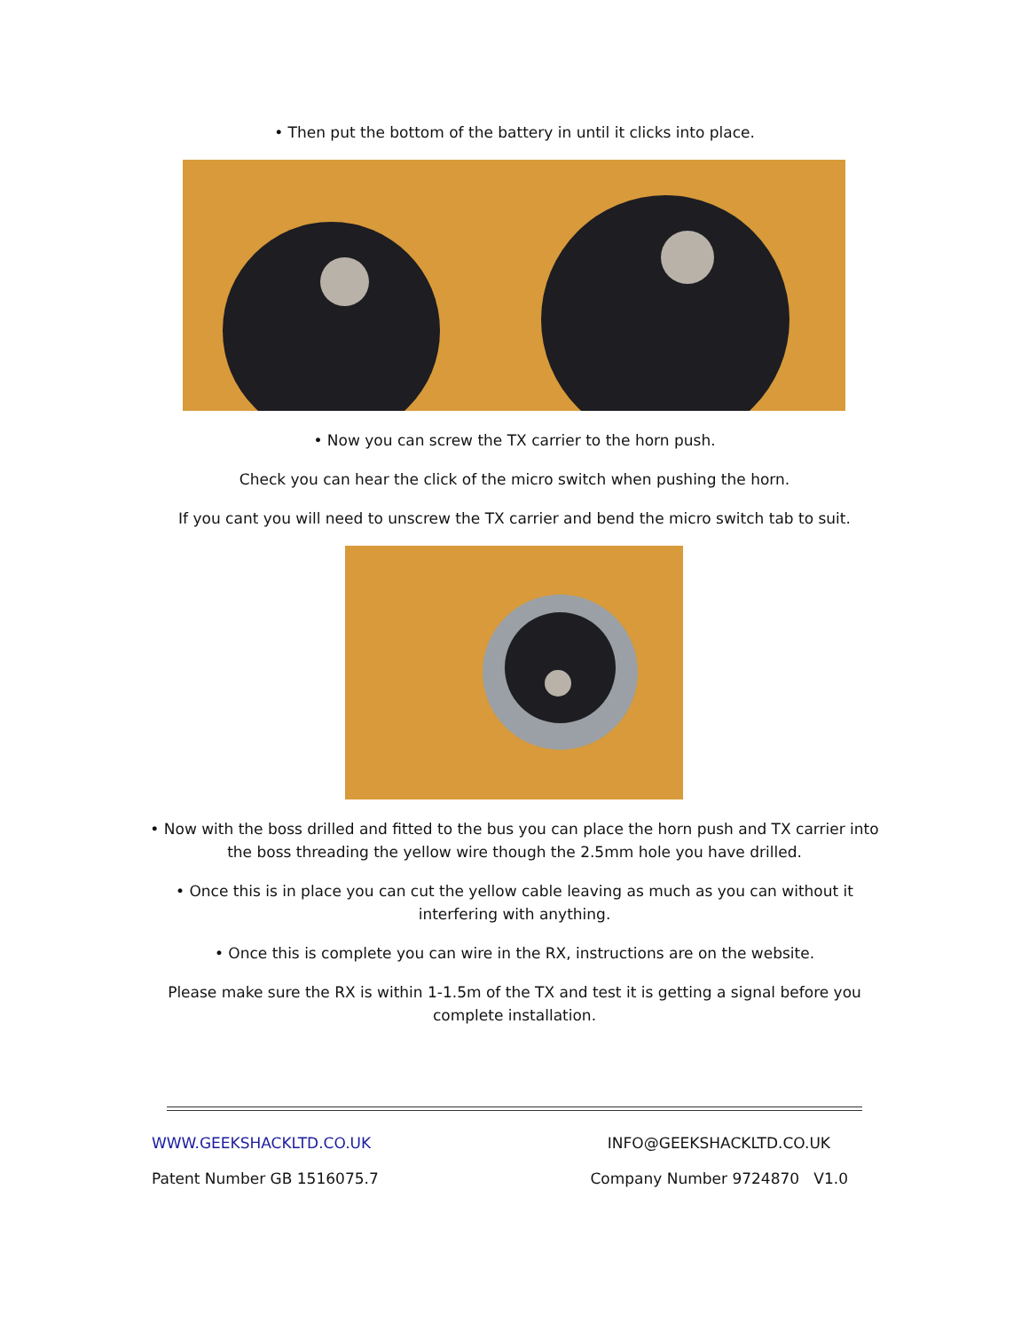• Then put the bottom of the battery in until it clicks into place.
• Now you can screw the TX carrier to the horn push.
Check you can hear the click of the micro switch when pushing the horn.
If you cant you will need to unscrew the TX carrier and bend the micro switch tab to suit.
• Now with the boss drilled and fitted to the bus you can place the horn push and TX carrier into
the boss threading the yellow wire though the 2.5mm hole you have drilled.
• Once this is in place you can cut the yellow cable leaving as much as you can without it
interfering with anything.
• Once this is complete you can wire in the RX, instructions are on the website.
Please make sure the RX is within 1-1.5m of the TX and test it is getting a signal before you
complete installation.
WWW.GEEKSHACKLTD.CO.UK INFO@GEEKSHACKLTD.CO.UK
Patent Number GB 1516075.7 Company Number 9724870 V1.0